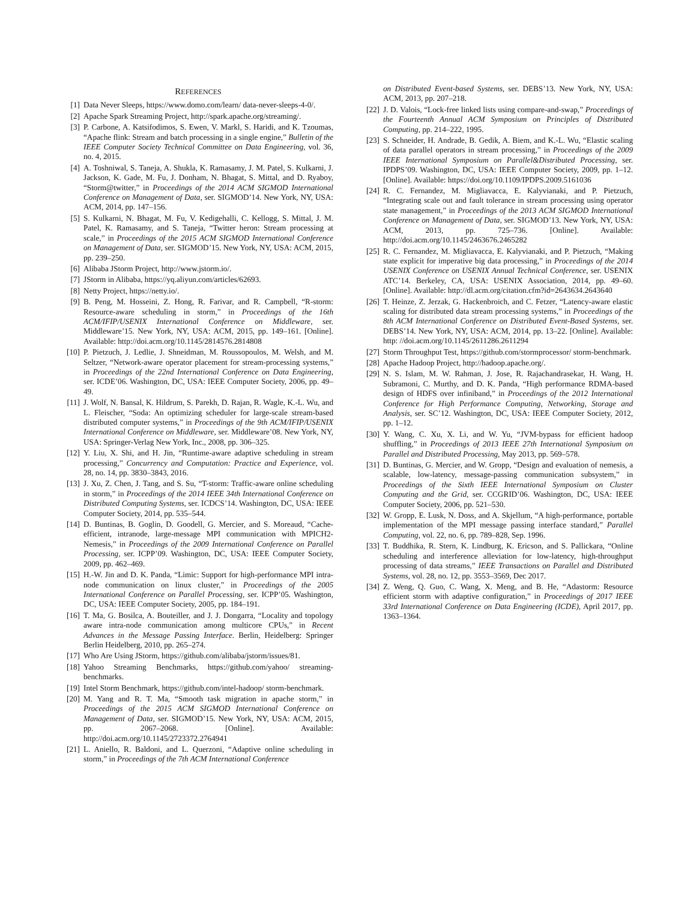REFERENCES
[1] Data Never Sleeps, https://www.domo.com/learn/ data-never-sleeps-4-0/.
[2] Apache Spark Streaming Project, http://spark.apache.org/streaming/.
[3] P. Carbone, A. Katsifodimos, S. Ewen, V. Markl, S. Haridi, and K. Tzoumas, “Apache flink: Stream and batch processing in a single engine,” Bulletin of the IEEE Computer Society Technical Committee on Data Engineering, vol. 36, no. 4, 2015.
[4] A. Toshniwal, S. Taneja, A. Shukla, K. Ramasamy, J. M. Patel, S. Kulkarni, J. Jackson, K. Gade, M. Fu, J. Donham, N. Bhagat, S. Mittal, and D. Ryaboy, “Storm@twitter,” in Proceedings of the 2014 ACM SIGMOD International Conference on Management of Data, ser. SIGMOD’14. New York, NY, USA: ACM, 2014, pp. 147–156.
[5] S. Kulkarni, N. Bhagat, M. Fu, V. Kedigehalli, C. Kellogg, S. Mittal, J. M. Patel, K. Ramasamy, and S. Taneja, “Twitter heron: Stream processing at scale,” in Proceedings of the 2015 ACM SIGMOD International Conference on Management of Data, ser. SIGMOD’15. New York, NY, USA: ACM, 2015, pp. 239–250.
[6] Alibaba JStorm Project, http://www.jstorm.io/.
[7] JStorm in Alibaba, https://yq.aliyun.com/articles/62693.
[8] Netty Project, https://netty.io/.
[9] B. Peng, M. Hosseini, Z. Hong, R. Farivar, and R. Campbell, “R-storm: Resource-aware scheduling in storm,” in Proceedings of the 16th ACM/IFIP/USENIX International Conference on Middleware, ser. Middleware’15. New York, NY, USA: ACM, 2015, pp. 149–161. [Online]. Available: http://doi.acm.org/10.1145/2814576.2814808
[10] P. Pietzuch, J. Ledlie, J. Shneidman, M. Roussopoulos, M. Welsh, and M. Seltzer, “Network-aware operator placement for stream-processing systems,” in Proceedings of the 22nd International Conference on Data Engineering, ser. ICDE’06. Washington, DC, USA: IEEE Computer Society, 2006, pp. 49–49.
[11] J. Wolf, N. Bansal, K. Hildrum, S. Parekh, D. Rajan, R. Wagle, K.-L. Wu, and L. Fleischer, “Soda: An optimizing scheduler for large-scale stream-based distributed computer systems,” in Proceedings of the 9th ACM/IFIP/USENIX International Conference on Middleware, ser. Middleware’08. New York, NY, USA: Springer-Verlag New York, Inc., 2008, pp. 306–325.
[12] Y. Liu, X. Shi, and H. Jin, “Runtime-aware adaptive scheduling in stream processing,” Concurrency and Computation: Practice and Experience, vol. 28, no. 14, pp. 3830–3843, 2016.
[13] J. Xu, Z. Chen, J. Tang, and S. Su, “T-storm: Traffic-aware online scheduling in storm,” in Proceedings of the 2014 IEEE 34th International Conference on Distributed Computing Systems, ser. ICDCS’14. Washington, DC, USA: IEEE Computer Society, 2014, pp. 535–544.
[14] D. Buntinas, B. Goglin, D. Goodell, G. Mercier, and S. Moreaud, “Cache-efficient, intranode, large-message MPI communication with MPICH2-Nemesis,” in Proceedings of the 2009 International Conference on Parallel Processing, ser. ICPP’09. Washington, DC, USA: IEEE Computer Society, 2009, pp. 462–469.
[15] H.-W. Jin and D. K. Panda, “Limic: Support for high-performance MPI intra-node communication on linux cluster,” in Proceedings of the 2005 International Conference on Parallel Processing, ser. ICPP’05. Washington, DC, USA: IEEE Computer Society, 2005, pp. 184–191.
[16] T. Ma, G. Bosilca, A. Bouteiller, and J. J. Dongarra, “Locality and topology aware intra-node communication among multicore CPUs,” in Recent Advances in the Message Passing Interface. Berlin, Heidelberg: Springer Berlin Heidelberg, 2010, pp. 265–274.
[17] Who Are Using JStorm, https://github.com/alibaba/jstorm/issues/81.
[18] Yahoo Streaming Benchmarks, https://github.com/yahoo/ streaming-benchmarks.
[19] Intel Storm Benchmark, https://github.com/intel-hadoop/ storm-benchmark.
[20] M. Yang and R. T. Ma, “Smooth task migration in apache storm,” in Proceedings of the 2015 ACM SIGMOD International Conference on Management of Data, ser. SIGMOD’15. New York, NY, USA: ACM, 2015, pp. 2067–2068. [Online]. Available: http://doi.acm.org/10.1145/2723372.2764941
[21] L. Aniello, R. Baldoni, and L. Querzoni, “Adaptive online scheduling in storm,” in Proceedings of the 7th ACM International Conference
on Distributed Event-based Systems, ser. DEBS’13. New York, NY, USA: ACM, 2013, pp. 207–218.
[22] J. D. Valois, “Lock-free linked lists using compare-and-swap,” Proceedings of the Fourteenth Annual ACM Symposium on Principles of Distributed Computing, pp. 214–222, 1995.
[23] S. Schneider, H. Andrade, B. Gedik, A. Biem, and K.-L. Wu, “Elastic scaling of data parallel operators in stream processing,” in Proceedings of the 2009 IEEE International Symposium on Parallel&Distributed Processing, ser. IPDPS’09. Washington, DC, USA: IEEE Computer Society, 2009, pp. 1–12. [Online]. Available: https://doi.org/10.1109/IPDPS.2009.5161036
[24] R. C. Fernandez, M. Migliavacca, E. Kalyvianaki, and P. Pietzuch, “Integrating scale out and fault tolerance in stream processing using operator state management,” in Proceedings of the 2013 ACM SIGMOD International Conference on Management of Data, ser. SIGMOD’13. New York, NY, USA: ACM, 2013, pp. 725–736. [Online]. Available: http://doi.acm.org/10.1145/2463676.2465282
[25] R. C. Fernandez, M. Migliavacca, E. Kalyvianaki, and P. Pietzuch, “Making state explicit for imperative big data processing,” in Proceedings of the 2014 USENIX Conference on USENIX Annual Technical Conference, ser. USENIX ATC’14. Berkeley, CA, USA: USENIX Association, 2014, pp. 49–60. [Online]. Available: http://dl.acm.org/citation.cfm?id=2643634.2643640
[26] T. Heinze, Z. Jerzak, G. Hackenbroich, and C. Fetzer, “Latency-aware elastic scaling for distributed data stream processing systems,” in Proceedings of the 8th ACM International Conference on Distributed Event-Based Systems, ser. DEBS’14. New York, NY, USA: ACM, 2014, pp. 13–22. [Online]. Available: http: //doi.acm.org/10.1145/2611286.2611294
[27] Storm Throughput Test, https://github.com/stormprocessor/ storm-benchmark.
[28] Apache Hadoop Project, http://hadoop.apache.org/.
[29] N. S. Islam, M. W. Rahman, J. Jose, R. Rajachandrasekar, H. Wang, H. Subramoni, C. Murthy, and D. K. Panda, “High performance RDMA-based design of HDFS over infiniband,” in Proceedings of the 2012 International Conference for High Performance Computing, Networking, Storage and Analysis, ser. SC’12. Washington, DC, USA: IEEE Computer Society, 2012, pp. 1–12.
[30] Y. Wang, C. Xu, X. Li, and W. Yu, “JVM-bypass for efficient hadoop shuffling,” in Proceedings of 2013 IEEE 27th International Symposium on Parallel and Distributed Processing, May 2013, pp. 569–578.
[31] D. Buntinas, G. Mercier, and W. Gropp, “Design and evaluation of nemesis, a scalable, low-latency, message-passing communication subsystem,” in Proceedings of the Sixth IEEE International Symposium on Cluster Computing and the Grid, ser. CCGRID’06. Washington, DC, USA: IEEE Computer Society, 2006, pp. 521–530.
[32] W. Gropp, E. Lusk, N. Doss, and A. Skjellum, “A high-performance, portable implementation of the MPI message passing interface standard,” Parallel Computing, vol. 22, no. 6, pp. 789–828, Sep. 1996.
[33] T. Buddhika, R. Stern, K. Lindburg, K. Ericson, and S. Pallickara, “Online scheduling and interference alleviation for low-latency, high-throughput processing of data streams,” IEEE Transactions on Parallel and Distributed Systems, vol. 28, no. 12, pp. 3553–3569, Dec 2017.
[34] Z. Weng, Q. Guo, C. Wang, X. Meng, and B. He, “Adastorm: Resource efficient storm with adaptive configuration,” in Proceedings of 2017 IEEE 33rd International Conference on Data Engineering (ICDE), April 2017, pp. 1363–1364.